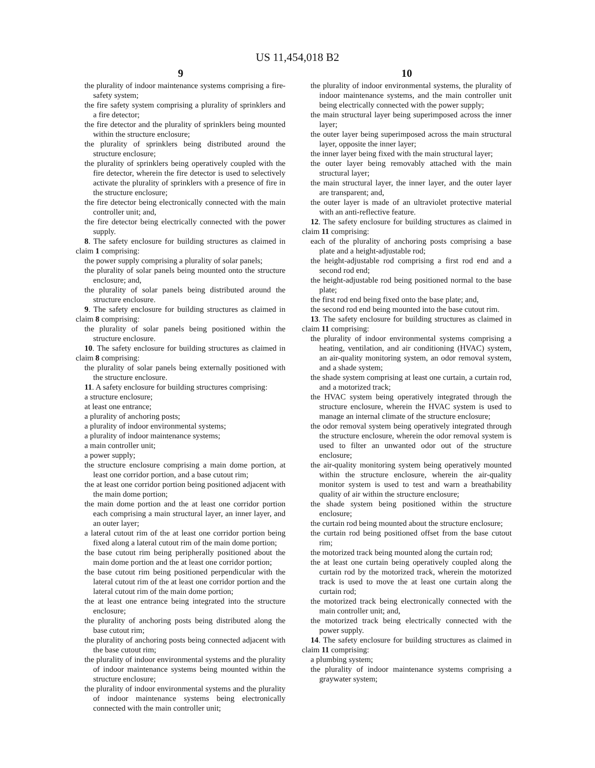US 11,454,018 B2
9
the plurality of indoor maintenance systems comprising a fire-safety system;
the fire safety system comprising a plurality of sprinklers and a fire detector;
the fire detector and the plurality of sprinklers being mounted within the structure enclosure;
the plurality of sprinklers being distributed around the structure enclosure;
the plurality of sprinklers being operatively coupled with the fire detector, wherein the fire detector is used to selectively activate the plurality of sprinklers with a presence of fire in the structure enclosure;
the fire detector being electronically connected with the main controller unit; and,
the fire detector being electrically connected with the power supply.
8. The safety enclosure for building structures as claimed in claim 1 comprising:
the power supply comprising a plurality of solar panels;
the plurality of solar panels being mounted onto the structure enclosure; and,
the plurality of solar panels being distributed around the structure enclosure.
9. The safety enclosure for building structures as claimed in claim 8 comprising:
the plurality of solar panels being positioned within the structure enclosure.
10. The safety enclosure for building structures as claimed in claim 8 comprising:
the plurality of solar panels being externally positioned with the structure enclosure.
11. A safety enclosure for building structures comprising:
a structure enclosure;
at least one entrance;
a plurality of anchoring posts;
a plurality of indoor environmental systems;
a plurality of indoor maintenance systems;
a main controller unit;
a power supply;
the structure enclosure comprising a main dome portion, at least one corridor portion, and a base cutout rim;
the at least one corridor portion being positioned adjacent with the main dome portion;
the main dome portion and the at least one corridor portion each comprising a main structural layer, an inner layer, and an outer layer;
a lateral cutout rim of the at least one corridor portion being fixed along a lateral cutout rim of the main dome portion;
the base cutout rim being peripherally positioned about the main dome portion and the at least one corridor portion;
the base cutout rim being positioned perpendicular with the lateral cutout rim of the at least one corridor portion and the lateral cutout rim of the main dome portion;
the at least one entrance being integrated into the structure enclosure;
the plurality of anchoring posts being distributed along the base cutout rim;
the plurality of anchoring posts being connected adjacent with the base cutout rim;
the plurality of indoor environmental systems and the plurality of indoor maintenance systems being mounted within the structure enclosure;
the plurality of indoor environmental systems and the plurality of indoor maintenance systems being electronically connected with the main controller unit;
10
the plurality of indoor environmental systems, the plurality of indoor maintenance systems, and the main controller unit being electrically connected with the power supply;
the main structural layer being superimposed across the inner layer;
the outer layer being superimposed across the main structural layer, opposite the inner layer;
the inner layer being fixed with the main structural layer;
the outer layer being removably attached with the main structural layer;
the main structural layer, the inner layer, and the outer layer are transparent; and,
the outer layer is made of an ultraviolet protective material with an anti-reflective feature.
12. The safety enclosure for building structures as claimed in claim 11 comprising:
each of the plurality of anchoring posts comprising a base plate and a height-adjustable rod;
the height-adjustable rod comprising a first rod end and a second rod end;
the height-adjustable rod being positioned normal to the base plate;
the first rod end being fixed onto the base plate; and,
the second rod end being mounted into the base cutout rim.
13. The safety enclosure for building structures as claimed in claim 11 comprising:
the plurality of indoor environmental systems comprising a heating, ventilation, and air conditioning (HVAC) system, an air-quality monitoring system, an odor removal system, and a shade system;
the shade system comprising at least one curtain, a curtain rod, and a motorized track;
the HVAC system being operatively integrated through the structure enclosure, wherein the HVAC system is used to manage an internal climate of the structure enclosure;
the odor removal system being operatively integrated through the structure enclosure, wherein the odor removal system is used to filter an unwanted odor out of the structure enclosure;
the air-quality monitoring system being operatively mounted within the structure enclosure, wherein the air-quality monitor system is used to test and warn a breathability quality of air within the structure enclosure;
the shade system being positioned within the structure enclosure;
the curtain rod being mounted about the structure enclosure;
the curtain rod being positioned offset from the base cutout rim;
the motorized track being mounted along the curtain rod;
the at least one curtain being operatively coupled along the curtain rod by the motorized track, wherein the motorized track is used to move the at least one curtain along the curtain rod;
the motorized track being electronically connected with the main controller unit; and,
the motorized track being electrically connected with the power supply.
14. The safety enclosure for building structures as claimed in claim 11 comprising:
a plumbing system;
the plurality of indoor maintenance systems comprising a graywater system;